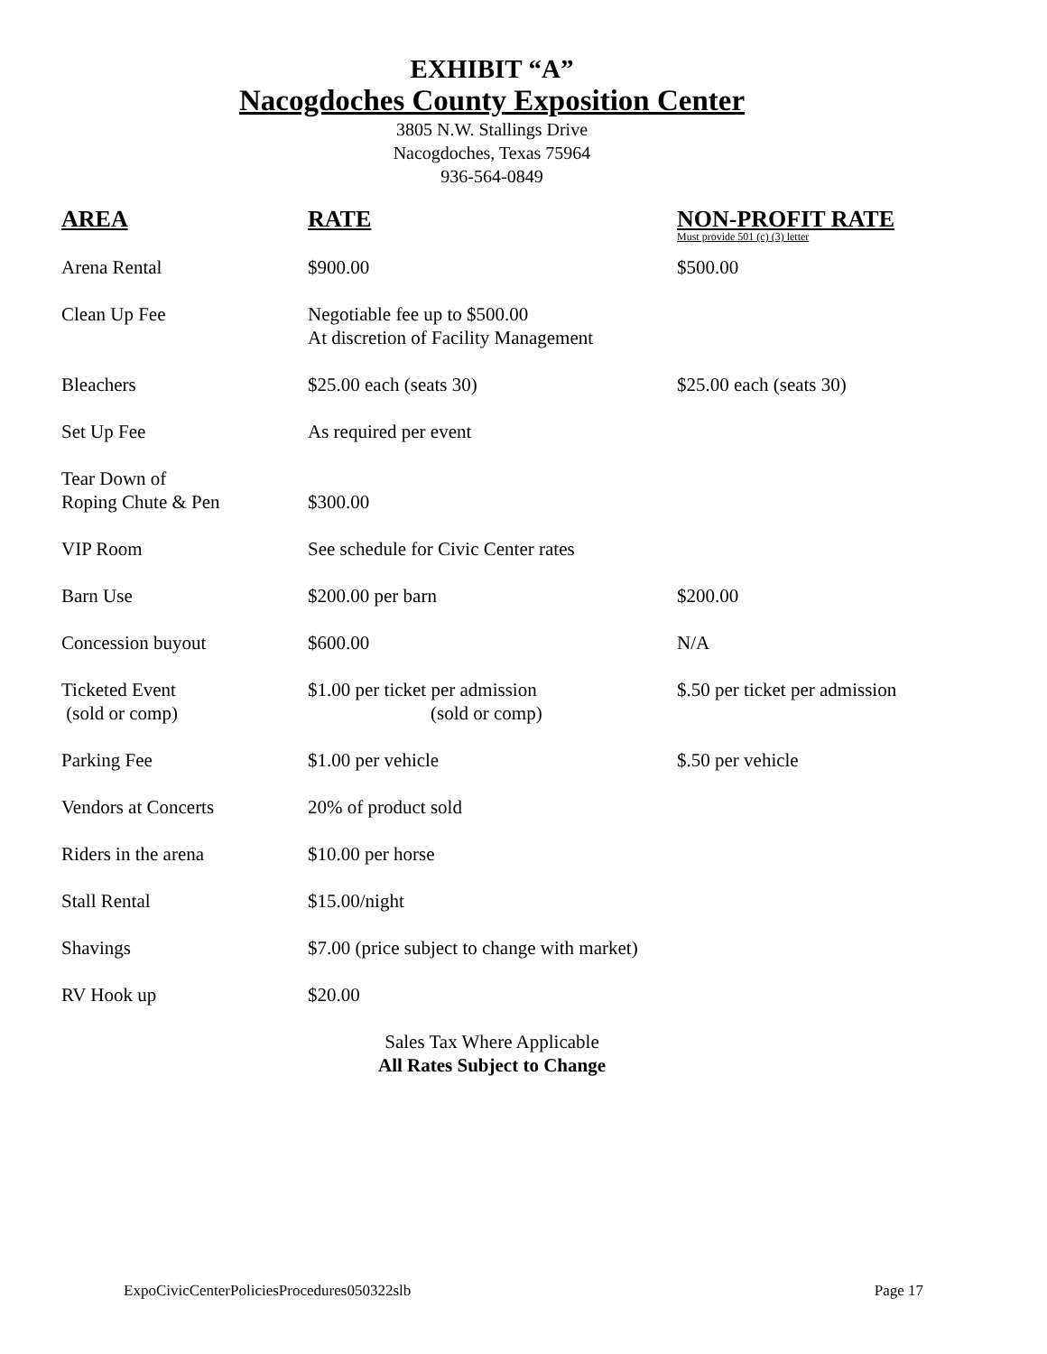EXHIBIT “A”
Nacogdoches County Exposition Center
3805 N.W. Stallings Drive
Nacogdoches, Texas 75964
936-564-0849
| AREA | RATE | NON-PROFIT RATE Must provide 501 (c) (3) letter |
| --- | --- | --- |
| Arena Rental | $900.00 | $500.00 |
| Clean Up Fee | Negotiable fee up to $500.00 At discretion of Facility Management | |
| Bleachers | $25.00 each (seats 30) | $25.00 each (seats 30) |
| Set Up Fee | As required per event | |
| Tear Down of Roping Chute & Pen | $300.00 | |
| VIP Room | See schedule for Civic Center rates | |
| Barn Use | $200.00 per barn | $200.00 |
| Concession buyout | $600.00 | N/A |
| Ticketed Event (sold or comp) | $1.00 per ticket per admission (sold or comp) | $.50 per ticket per admission |
| Parking Fee | $1.00 per vehicle | $.50 per vehicle |
| Vendors at Concerts | 20% of product sold | |
| Riders in the arena | $10.00 per horse | |
| Stall Rental | $15.00/night | |
| Shavings | $7.00 (price subject to change with market) | |
| RV Hook up | $20.00 | |
Sales Tax Where Applicable
All Rates Subject to Change
ExpoCivicCenterPoliciesProcedures050322slb Page 17